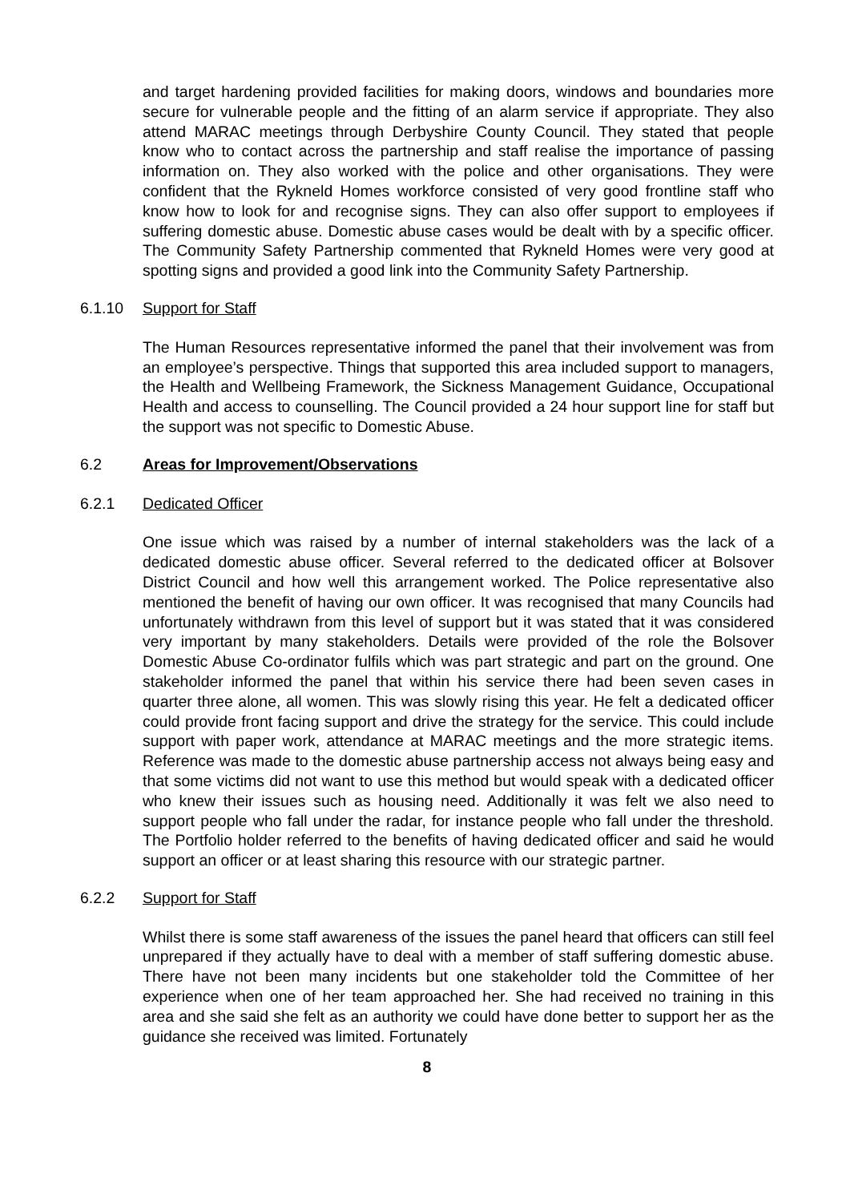and target hardening provided facilities for making doors, windows and boundaries more secure for vulnerable people and the fitting of an alarm service if appropriate. They also attend MARAC meetings through Derbyshire County Council. They stated that people know who to contact across the partnership and staff realise the importance of passing information on. They also worked with the police and other organisations. They were confident that the Rykneld Homes workforce consisted of very good frontline staff who know how to look for and recognise signs. They can also offer support to employees if suffering domestic abuse. Domestic abuse cases would be dealt with by a specific officer. The Community Safety Partnership commented that Rykneld Homes were very good at spotting signs and provided a good link into the Community Safety Partnership.
6.1.10 Support for Staff
The Human Resources representative informed the panel that their involvement was from an employee’s perspective. Things that supported this area included support to managers, the Health and Wellbeing Framework, the Sickness Management Guidance, Occupational Health and access to counselling. The Council provided a 24 hour support line for staff but the support was not specific to Domestic Abuse.
6.2 Areas for Improvement/Observations
6.2.1 Dedicated Officer
One issue which was raised by a number of internal stakeholders was the lack of a dedicated domestic abuse officer. Several referred to the dedicated officer at Bolsover District Council and how well this arrangement worked. The Police representative also mentioned the benefit of having our own officer. It was recognised that many Councils had unfortunately withdrawn from this level of support but it was stated that it was considered very important by many stakeholders. Details were provided of the role the Bolsover Domestic Abuse Co-ordinator fulfils which was part strategic and part on the ground. One stakeholder informed the panel that within his service there had been seven cases in quarter three alone, all women. This was slowly rising this year. He felt a dedicated officer could provide front facing support and drive the strategy for the service. This could include support with paper work, attendance at MARAC meetings and the more strategic items. Reference was made to the domestic abuse partnership access not always being easy and that some victims did not want to use this method but would speak with a dedicated officer who knew their issues such as housing need. Additionally it was felt we also need to support people who fall under the radar, for instance people who fall under the threshold. The Portfolio holder referred to the benefits of having dedicated officer and said he would support an officer or at least sharing this resource with our strategic partner.
6.2.2 Support for Staff
Whilst there is some staff awareness of the issues the panel heard that officers can still feel unprepared if they actually have to deal with a member of staff suffering domestic abuse. There have not been many incidents but one stakeholder told the Committee of her experience when one of her team approached her. She had received no training in this area and she said she felt as an authority we could have done better to support her as the guidance she received was limited. Fortunately
8